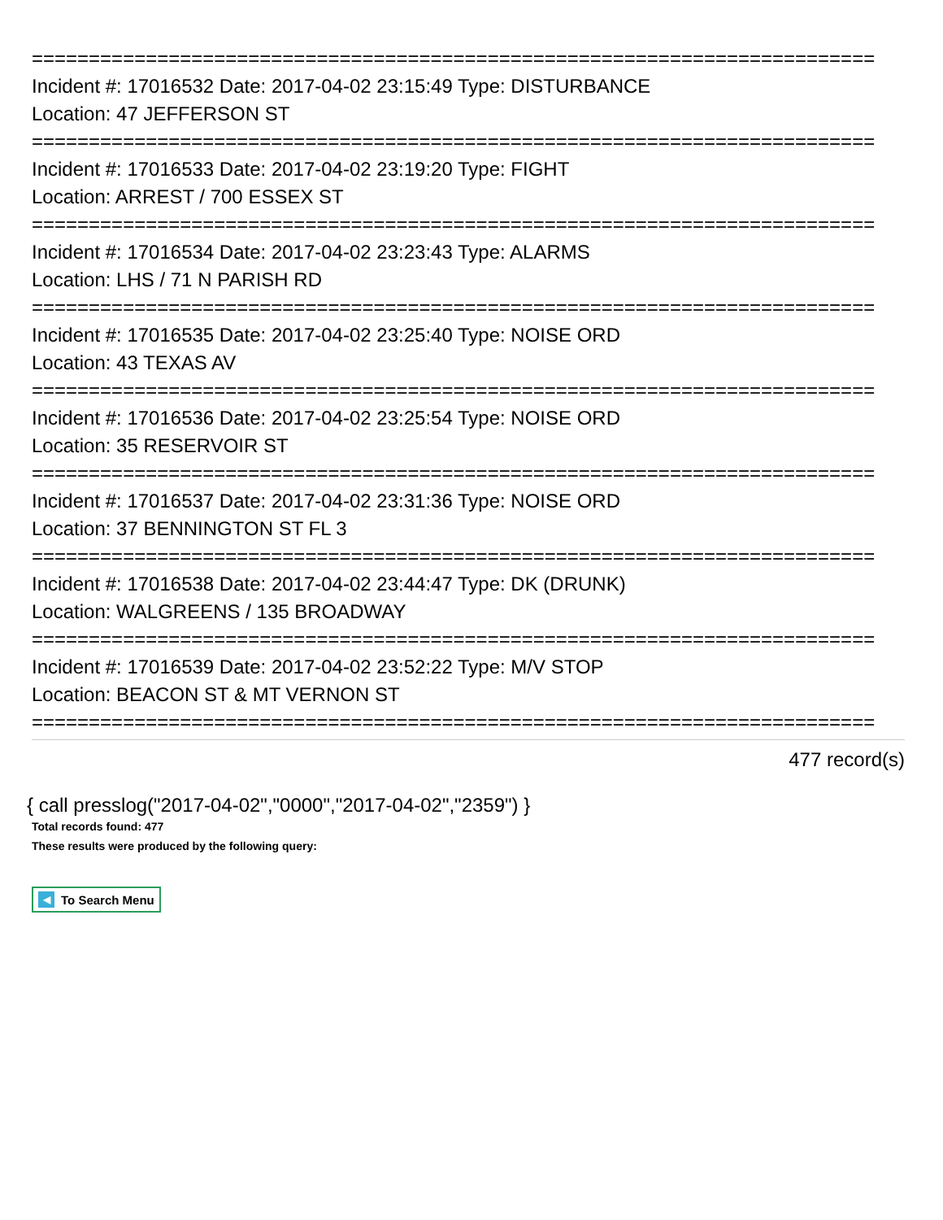==========================================================================
Incident #: 17016532 Date: 2017-04-02 23:15:49 Type: DISTURBANCE
Location: 47 JEFFERSON ST
==========================================================================
Incident #: 17016533 Date: 2017-04-02 23:19:20 Type: FIGHT
Location: ARREST / 700 ESSEX ST
==========================================================================
Incident #: 17016534 Date: 2017-04-02 23:23:43 Type: ALARMS
Location: LHS / 71 N PARISH RD
==========================================================================
Incident #: 17016535 Date: 2017-04-02 23:25:40 Type: NOISE ORD
Location: 43 TEXAS AV
==========================================================================
Incident #: 17016536 Date: 2017-04-02 23:25:54 Type: NOISE ORD
Location: 35 RESERVOIR ST
==========================================================================
Incident #: 17016537 Date: 2017-04-02 23:31:36 Type: NOISE ORD
Location: 37 BENNINGTON ST FL 3
==========================================================================
Incident #: 17016538 Date: 2017-04-02 23:44:47 Type: DK (DRUNK)
Location: WALGREENS / 135 BROADWAY
==========================================================================
Incident #: 17016539 Date: 2017-04-02 23:52:22 Type: M/V STOP
Location: BEACON ST & MT VERNON ST
==========================================================================
477 record(s)
{ call presslog("2017-04-02","0000","2017-04-02","2359") }
Total records found: 477
These results were produced by the following query:
◀ To Search Menu